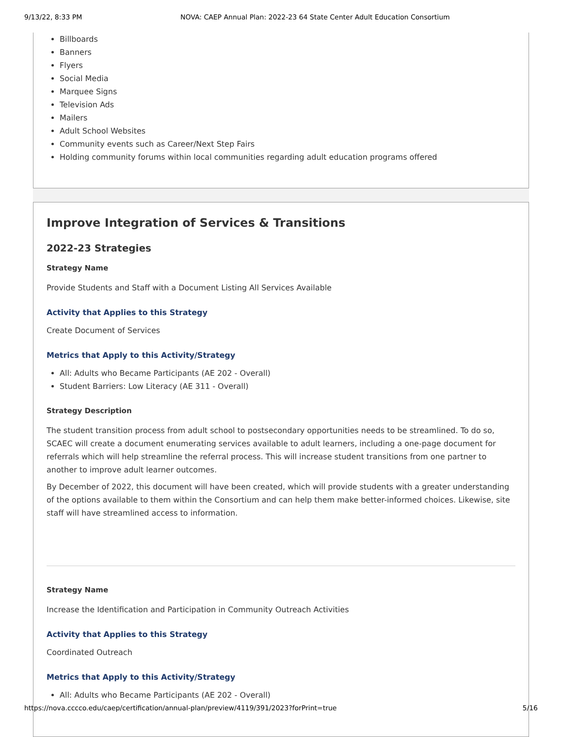9/13/22, 8:33 PM NOVA: CAEP Annual Plan: 2022-23 64 State Center Adult Education Consortium
Billboards
Banners
Flyers
Social Media
Marquee Signs
Television Ads
Mailers
Adult School Websites
Community events such as Career/Next Step Fairs
Holding community forums within local communities regarding adult education programs offered
Improve Integration of Services & Transitions
2022-23 Strategies
Strategy Name
Provide Students and Staff with a Document Listing All Services Available
Activity that Applies to this Strategy
Create Document of Services
Metrics that Apply to this Activity/Strategy
All: Adults who Became Participants (AE 202 - Overall)
Student Barriers: Low Literacy (AE 311 - Overall)
Strategy Description
The student transition process from adult school to postsecondary opportunities needs to be streamlined. To do so, SCAEC will create a document enumerating services available to adult learners, including a one-page document for referrals which will help streamline the referral process. This will increase student transitions from one partner to another to improve adult learner outcomes.
By December of 2022, this document will have been created, which will provide students with a greater understanding of the options available to them within the Consortium and can help them make better-informed choices. Likewise, site staff will have streamlined access to information.
Strategy Name
Increase the Identification and Participation in Community Outreach Activities
Activity that Applies to this Strategy
Coordinated Outreach
Metrics that Apply to this Activity/Strategy
All: Adults who Became Participants (AE 202 - Overall)
https://nova.cccco.edu/caep/certification/annual-plan/preview/4119/391/2023?forPrint=true 5/16